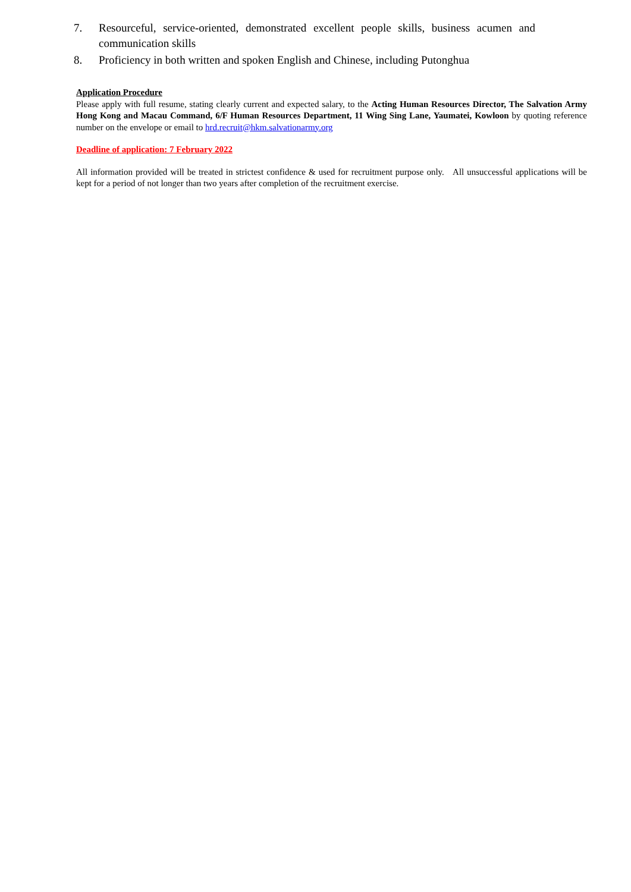7. Resourceful, service-oriented, demonstrated excellent people skills, business acumen and communication skills
8. Proficiency in both written and spoken English and Chinese, including Putonghua
Application Procedure
Please apply with full resume, stating clearly current and expected salary, to the Acting Human Resources Director, The Salvation Army Hong Kong and Macau Command, 6/F Human Resources Department, 11 Wing Sing Lane, Yaumatei, Kowloon by quoting reference number on the envelope or email to hrd.recruit@hkm.salvationarmy.org
Deadline of application: 7 February 2022
All information provided will be treated in strictest confidence & used for recruitment purpose only. All unsuccessful applications will be kept for a period of not longer than two years after completion of the recruitment exercise.